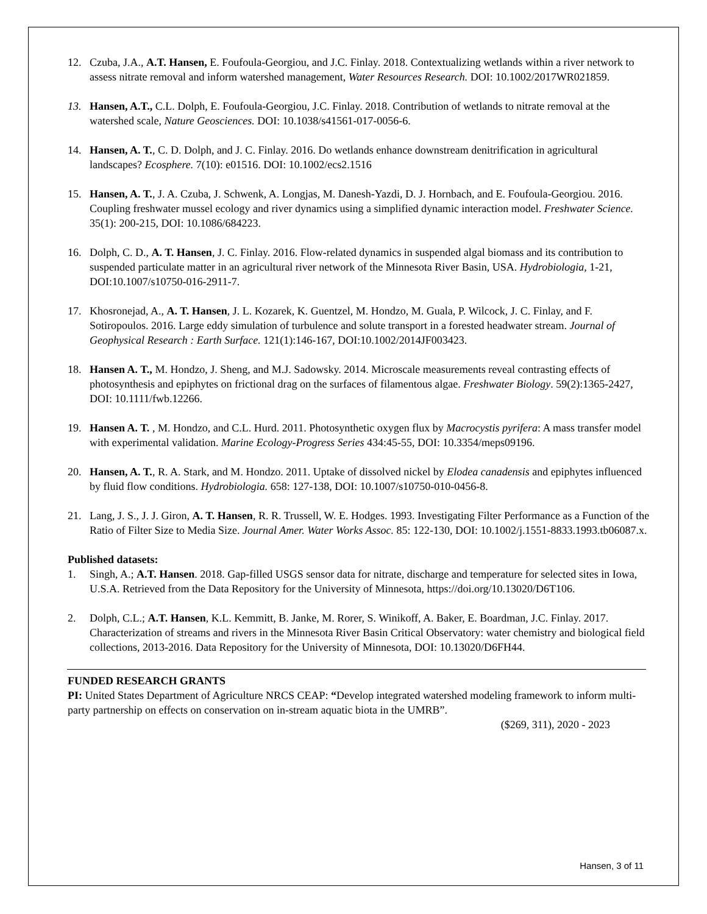12. Czuba, J.A., A.T. Hansen, E. Foufoula-Georgiou, and J.C. Finlay. 2018. Contextualizing wetlands within a river network to assess nitrate removal and inform watershed management, Water Resources Research. DOI: 10.1002/2017WR021859.
13. Hansen, A.T., C.L. Dolph, E. Foufoula-Georgiou, J.C. Finlay. 2018. Contribution of wetlands to nitrate removal at the watershed scale, Nature Geosciences. DOI: 10.1038/s41561-017-0056-6.
14. Hansen, A. T., C. D. Dolph, and J. C. Finlay. 2016. Do wetlands enhance downstream denitrification in agricultural landscapes? Ecosphere. 7(10): e01516. DOI: 10.1002/ecs2.1516
15. Hansen, A. T., J. A. Czuba, J. Schwenk, A. Longjas, M. Danesh-Yazdi, D. J. Hornbach, and E. Foufoula-Georgiou. 2016. Coupling freshwater mussel ecology and river dynamics using a simplified dynamic interaction model. Freshwater Science. 35(1): 200-215, DOI: 10.1086/684223.
16. Dolph, C. D., A. T. Hansen, J. C. Finlay. 2016. Flow-related dynamics in suspended algal biomass and its contribution to suspended particulate matter in an agricultural river network of the Minnesota River Basin, USA. Hydrobiologia, 1-21, DOI:10.1007/s10750-016-2911-7.
17. Khosronejad, A., A. T. Hansen, J. L. Kozarek, K. Guentzel, M. Hondzo, M. Guala, P. Wilcock, J. C. Finlay, and F. Sotiropoulos. 2016. Large eddy simulation of turbulence and solute transport in a forested headwater stream. Journal of Geophysical Research : Earth Surface. 121(1):146-167, DOI:10.1002/2014JF003423.
18. Hansen A. T., M. Hondzo, J. Sheng, and M.J. Sadowsky. 2014. Microscale measurements reveal contrasting effects of photosynthesis and epiphytes on frictional drag on the surfaces of filamentous algae. Freshwater Biology. 59(2):1365-2427, DOI: 10.1111/fwb.12266.
19. Hansen A. T. , M. Hondzo, and C.L. Hurd. 2011. Photosynthetic oxygen flux by Macrocystis pyrifera: A mass transfer model with experimental validation. Marine Ecology-Progress Series 434:45-55, DOI: 10.3354/meps09196.
20. Hansen, A. T., R. A. Stark, and M. Hondzo. 2011. Uptake of dissolved nickel by Elodea canadensis and epiphytes influenced by fluid flow conditions. Hydrobiologia. 658: 127-138, DOI: 10.1007/s10750-010-0456-8.
21. Lang, J. S., J. J. Giron, A. T. Hansen, R. R. Trussell, W. E. Hodges. 1993. Investigating Filter Performance as a Function of the Ratio of Filter Size to Media Size. Journal Amer. Water Works Assoc. 85: 122-130, DOI: 10.1002/j.1551-8833.1993.tb06087.x.
Published datasets:
1. Singh, A.; A.T. Hansen. 2018. Gap-filled USGS sensor data for nitrate, discharge and temperature for selected sites in Iowa, U.S.A. Retrieved from the Data Repository for the University of Minnesota, https://doi.org/10.13020/D6T106.
2. Dolph, C.L.; A.T. Hansen, K.L. Kemmitt, B. Janke, M. Rorer, S. Winikoff, A. Baker, E. Boardman, J.C. Finlay. 2017. Characterization of streams and rivers in the Minnesota River Basin Critical Observatory: water chemistry and biological field collections, 2013-2016. Data Repository for the University of Minnesota, DOI: 10.13020/D6FH44.
FUNDED RESEARCH GRANTS
PI: United States Department of Agriculture NRCS CEAP: “Develop integrated watershed modeling framework to inform multi-party partnership on effects on conservation on in-stream aquatic biota in the UMRB”.
($269, 311), 2020 - 2023
Hansen, 3 of 11